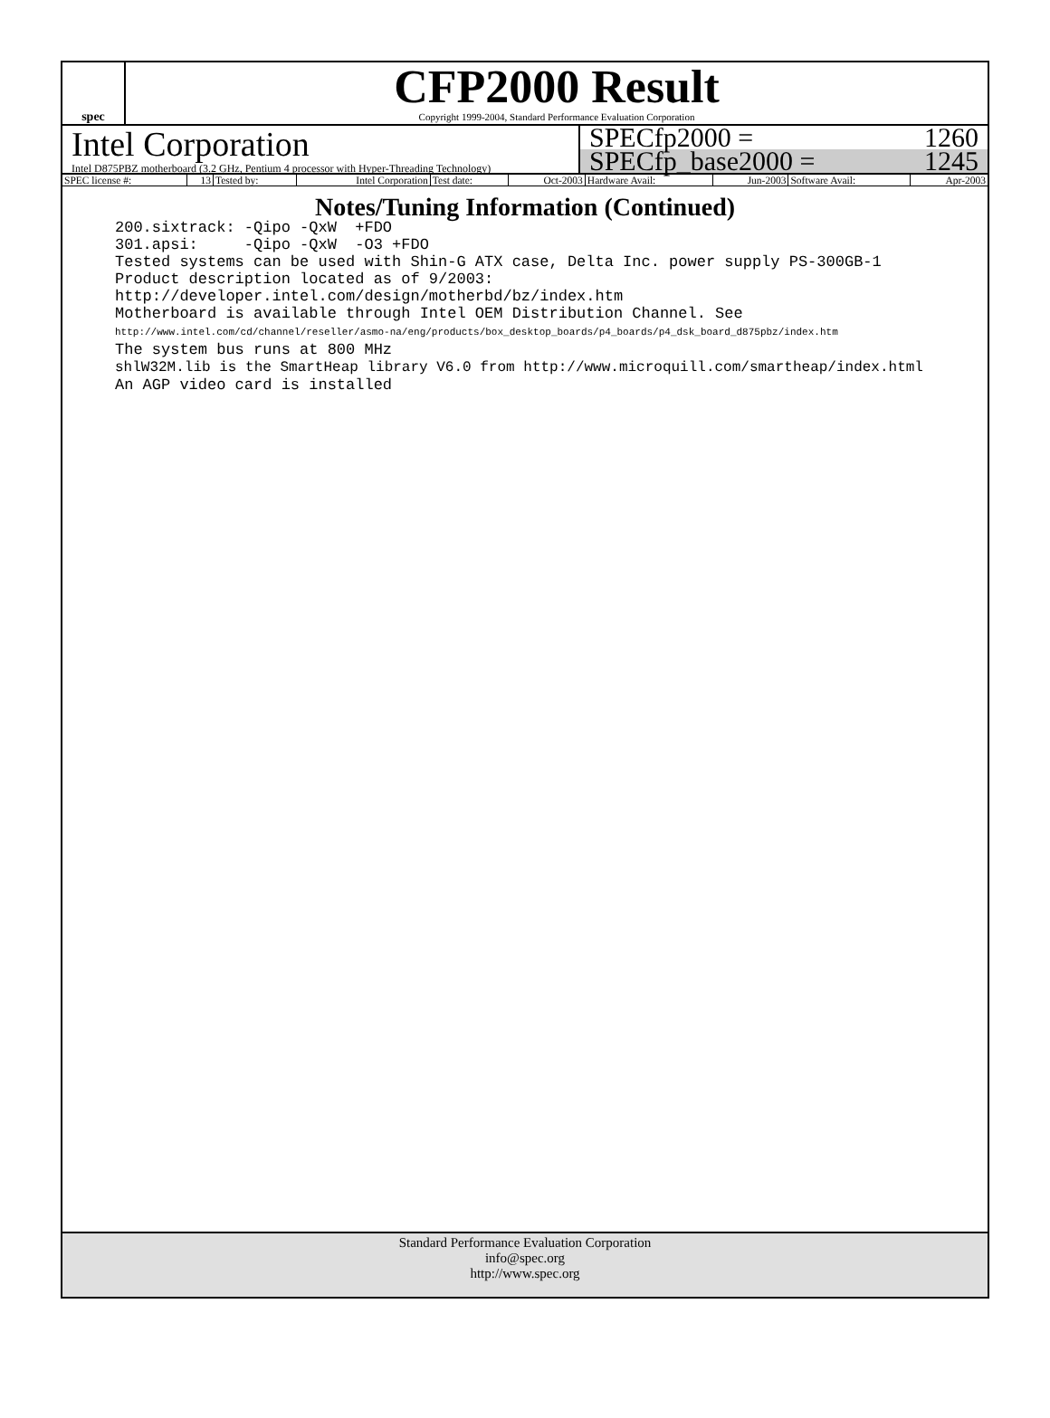spec
CFP2000 Result
Copyright 1999-2004, Standard Performance Evaluation Corporation
Intel Corporation
Intel D875PBZ motherboard (3.2 GHz, Pentium 4 processor with Hyper-Threading Technology)
SPECfp2000 = 1260
SPECfp_base2000 = 1245
| SPEC license #: | 13 | Tested by: | Intel Corporation | Test date: | Oct-2003 | Hardware Avail: | Jun-2003 | Software Avail: | Apr-2003 |
Notes/Tuning Information (Continued)
200.sixtrack: -Qipo -QxW  +FDO
301.apsi:     -Qipo -QxW  -O3 +FDO
Tested systems can be used with Shin-G ATX case, Delta Inc. power supply PS-300GB-1
Product description located as of 9/2003:
http://developer.intel.com/design/motherbd/bz/index.htm
Motherboard is available through Intel OEM Distribution Channel. See
http://www.intel.com/cd/channel/reseller/asmo-na/eng/products/box_desktop_boards/p4_boards/p4_dsk_board_d875pbz/index.htm
The system bus runs at 800 MHz
shlW32M.lib is the SmartHeap library V6.0 from http://www.microquill.com/smartheap/index.html
An AGP video card is installed
Standard Performance Evaluation Corporation
info@spec.org
http://www.spec.org